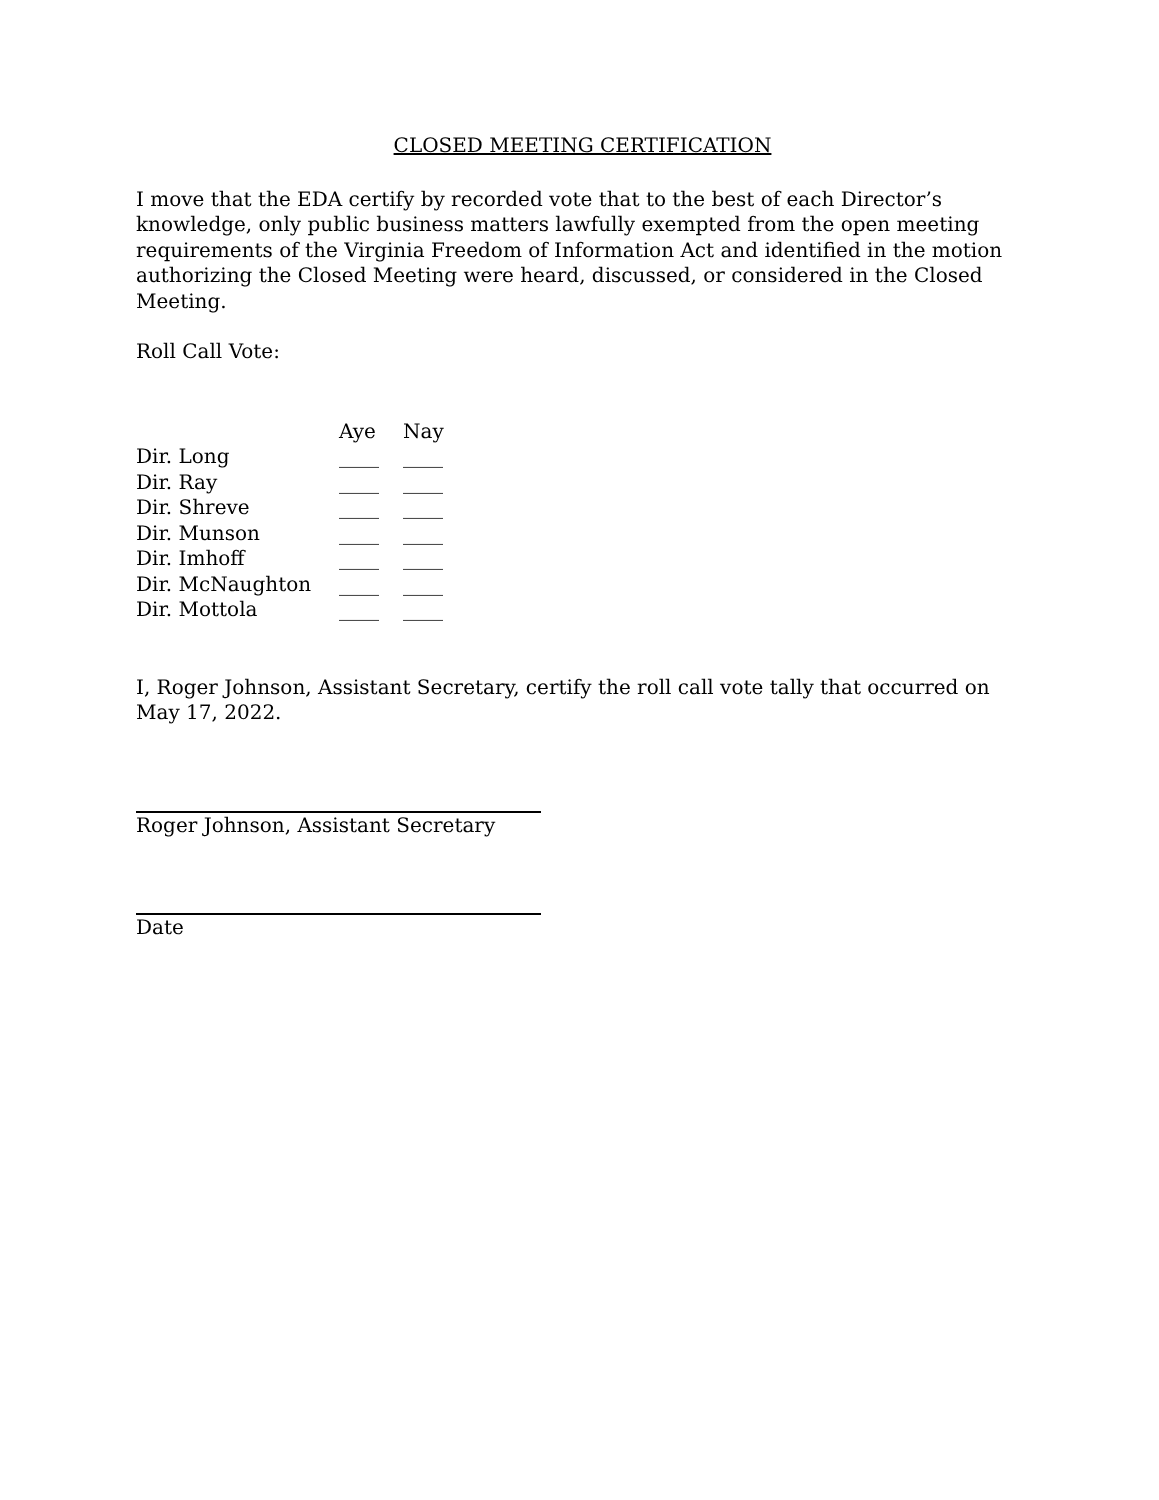CLOSED MEETING CERTIFICATION
I move that the EDA certify by recorded vote that to the best of each Director’s knowledge, only public business matters lawfully exempted from the open meeting requirements of the Virginia Freedom of Information Act and identified in the motion authorizing the Closed Meeting were heard, discussed, or considered in the Closed Meeting.
Roll Call Vote:
| | Aye | Nay |
| Dir. Long | ____ | ____ |
| Dir. Ray | ____ | ____ |
| Dir. Shreve | ____ | ____ |
| Dir. Munson | ____ | ____ |
| Dir. Imhoff | ____ | ____ |
| Dir. McNaughton | ____ | ____ |
| Dir. Mottola | ____ | ____ |
I, Roger Johnson, Assistant Secretary, certify the roll call vote tally that occurred on May 17, 2022.
Roger Johnson, Assistant Secretary
Date